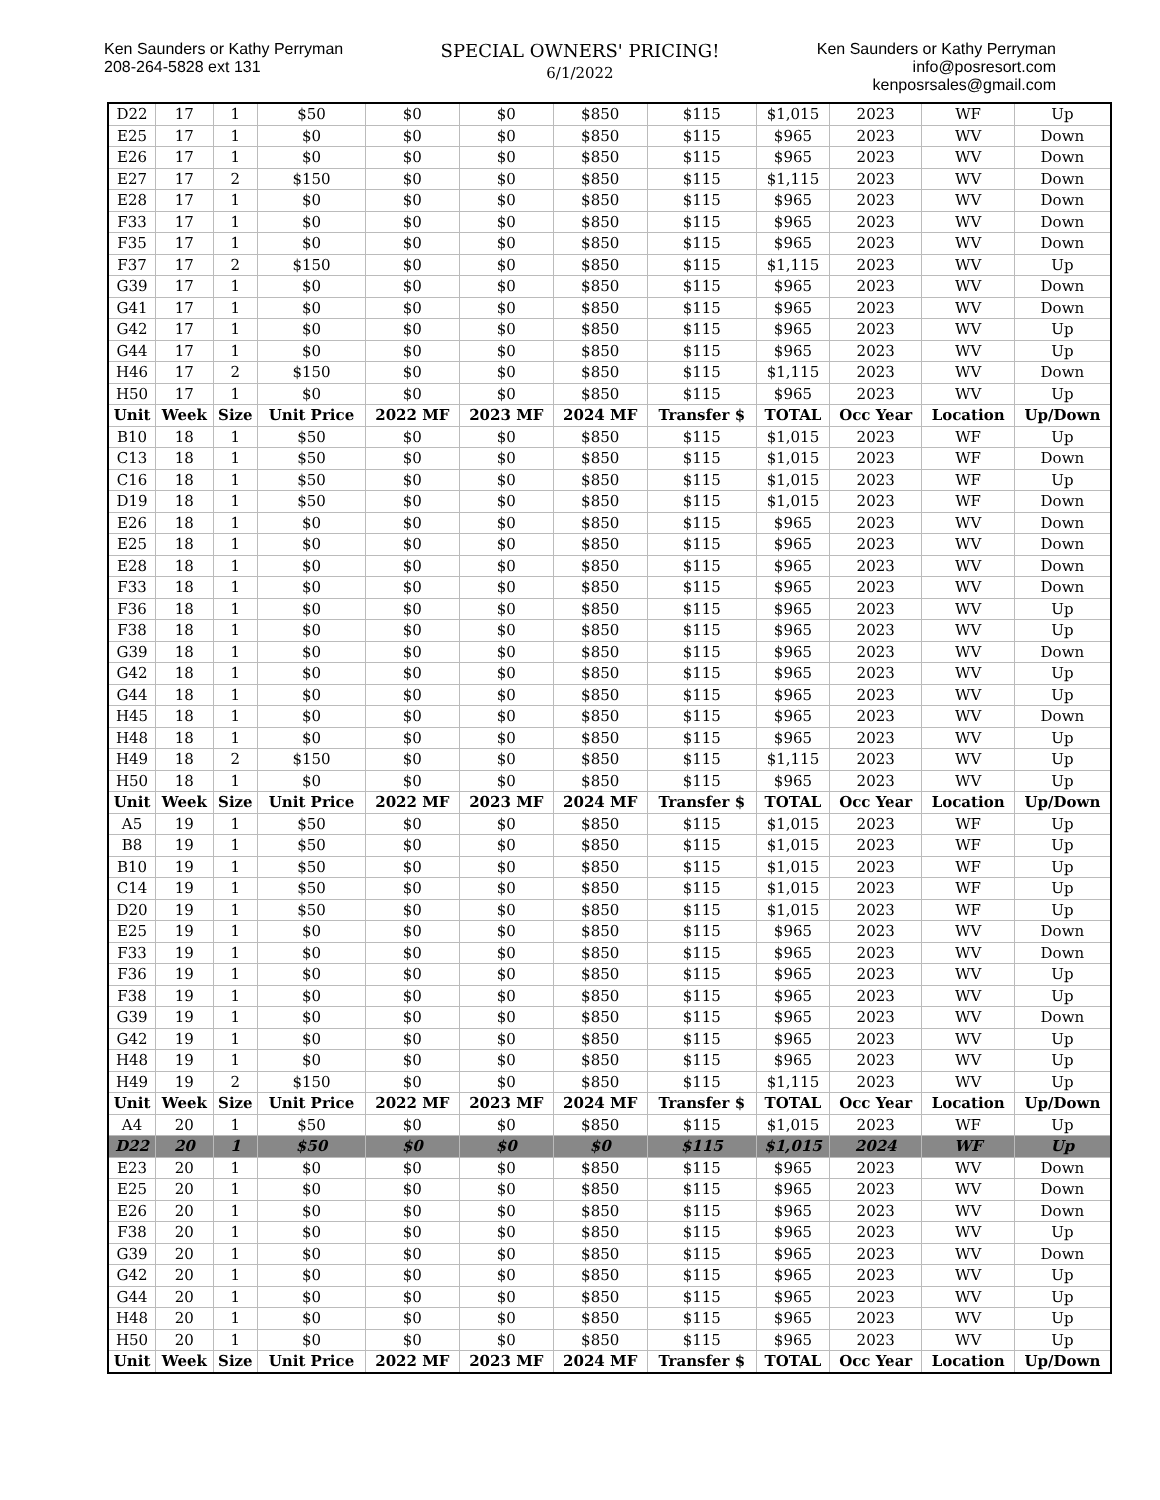Ken Saunders or Kathy Perryman
208-264-5828 ext 131
SPECIAL OWNERS' PRICING!
6/1/2022
Ken Saunders or Kathy Perryman
info@posresort.com
kenposrsales@gmail.com
| D22 | 17 | 1 | $50 | $0 | $0 | $850 | $115 | $1,015 | 2023 | WF | Up |
| E25 | 17 | 1 | $0 | $0 | $0 | $850 | $115 | $965 | 2023 | WV | Down |
| E26 | 17 | 1 | $0 | $0 | $0 | $850 | $115 | $965 | 2023 | WV | Down |
| E27 | 17 | 2 | $150 | $0 | $0 | $850 | $115 | $1,115 | 2023 | WV | Down |
| E28 | 17 | 1 | $0 | $0 | $0 | $850 | $115 | $965 | 2023 | WV | Down |
| F33 | 17 | 1 | $0 | $0 | $0 | $850 | $115 | $965 | 2023 | WV | Down |
| F35 | 17 | 1 | $0 | $0 | $0 | $850 | $115 | $965 | 2023 | WV | Down |
| F37 | 17 | 2 | $150 | $0 | $0 | $850 | $115 | $1,115 | 2023 | WV | Up |
| G39 | 17 | 1 | $0 | $0 | $0 | $850 | $115 | $965 | 2023 | WV | Down |
| G41 | 17 | 1 | $0 | $0 | $0 | $850 | $115 | $965 | 2023 | WV | Down |
| G42 | 17 | 1 | $0 | $0 | $0 | $850 | $115 | $965 | 2023 | WV | Up |
| G44 | 17 | 1 | $0 | $0 | $0 | $850 | $115 | $965 | 2023 | WV | Up |
| H46 | 17 | 2 | $150 | $0 | $0 | $850 | $115 | $1,115 | 2023 | WV | Down |
| H50 | 17 | 1 | $0 | $0 | $0 | $850 | $115 | $965 | 2023 | WV | Up |
| Unit | Week | Size | Unit Price | 2022 MF | 2023 MF | 2024 MF | Transfer $ | TOTAL | Occ Year | Location | Up/Down |
| B10 | 18 | 1 | $50 | $0 | $0 | $850 | $115 | $1,015 | 2023 | WF | Up |
| C13 | 18 | 1 | $50 | $0 | $0 | $850 | $115 | $1,015 | 2023 | WF | Down |
| C16 | 18 | 1 | $50 | $0 | $0 | $850 | $115 | $1,015 | 2023 | WF | Up |
| D19 | 18 | 1 | $50 | $0 | $0 | $850 | $115 | $1,015 | 2023 | WF | Down |
| E26 | 18 | 1 | $0 | $0 | $0 | $850 | $115 | $965 | 2023 | WV | Down |
| E25 | 18 | 1 | $0 | $0 | $0 | $850 | $115 | $965 | 2023 | WV | Down |
| E28 | 18 | 1 | $0 | $0 | $0 | $850 | $115 | $965 | 2023 | WV | Down |
| F33 | 18 | 1 | $0 | $0 | $0 | $850 | $115 | $965 | 2023 | WV | Down |
| F36 | 18 | 1 | $0 | $0 | $0 | $850 | $115 | $965 | 2023 | WV | Up |
| F38 | 18 | 1 | $0 | $0 | $0 | $850 | $115 | $965 | 2023 | WV | Up |
| G39 | 18 | 1 | $0 | $0 | $0 | $850 | $115 | $965 | 2023 | WV | Down |
| G42 | 18 | 1 | $0 | $0 | $0 | $850 | $115 | $965 | 2023 | WV | Up |
| G44 | 18 | 1 | $0 | $0 | $0 | $850 | $115 | $965 | 2023 | WV | Up |
| H45 | 18 | 1 | $0 | $0 | $0 | $850 | $115 | $965 | 2023 | WV | Down |
| H48 | 18 | 1 | $0 | $0 | $0 | $850 | $115 | $965 | 2023 | WV | Up |
| H49 | 18 | 2 | $150 | $0 | $0 | $850 | $115 | $1,115 | 2023 | WV | Up |
| H50 | 18 | 1 | $0 | $0 | $0 | $850 | $115 | $965 | 2023 | WV | Up |
| Unit | Week | Size | Unit Price | 2022 MF | 2023 MF | 2024 MF | Transfer $ | TOTAL | Occ Year | Location | Up/Down |
| A5 | 19 | 1 | $50 | $0 | $0 | $850 | $115 | $1,015 | 2023 | WF | Up |
| B8 | 19 | 1 | $50 | $0 | $0 | $850 | $115 | $1,015 | 2023 | WF | Up |
| B10 | 19 | 1 | $50 | $0 | $0 | $850 | $115 | $1,015 | 2023 | WF | Up |
| C14 | 19 | 1 | $50 | $0 | $0 | $850 | $115 | $1,015 | 2023 | WF | Up |
| D20 | 19 | 1 | $50 | $0 | $0 | $850 | $115 | $1,015 | 2023 | WF | Up |
| E25 | 19 | 1 | $0 | $0 | $0 | $850 | $115 | $965 | 2023 | WV | Down |
| F33 | 19 | 1 | $0 | $0 | $0 | $850 | $115 | $965 | 2023 | WV | Down |
| F36 | 19 | 1 | $0 | $0 | $0 | $850 | $115 | $965 | 2023 | WV | Up |
| F38 | 19 | 1 | $0 | $0 | $0 | $850 | $115 | $965 | 2023 | WV | Up |
| G39 | 19 | 1 | $0 | $0 | $0 | $850 | $115 | $965 | 2023 | WV | Down |
| G42 | 19 | 1 | $0 | $0 | $0 | $850 | $115 | $965 | 2023 | WV | Up |
| H48 | 19 | 1 | $0 | $0 | $0 | $850 | $115 | $965 | 2023 | WV | Up |
| H49 | 19 | 2 | $150 | $0 | $0 | $850 | $115 | $1,115 | 2023 | WV | Up |
| Unit | Week | Size | Unit Price | 2022 MF | 2023 MF | 2024 MF | Transfer $ | TOTAL | Occ Year | Location | Up/Down |
| A4 | 20 | 1 | $50 | $0 | $0 | $850 | $115 | $1,015 | 2023 | WF | Up |
| D22 | 20 | 1 | $50 | $0 | $0 | $0 | $115 | $1,015 | 2024 | WF | Up |
| E23 | 20 | 1 | $0 | $0 | $0 | $850 | $115 | $965 | 2023 | WV | Down |
| E25 | 20 | 1 | $0 | $0 | $0 | $850 | $115 | $965 | 2023 | WV | Down |
| E26 | 20 | 1 | $0 | $0 | $0 | $850 | $115 | $965 | 2023 | WV | Down |
| F38 | 20 | 1 | $0 | $0 | $0 | $850 | $115 | $965 | 2023 | WV | Up |
| G39 | 20 | 1 | $0 | $0 | $0 | $850 | $115 | $965 | 2023 | WV | Down |
| G42 | 20 | 1 | $0 | $0 | $0 | $850 | $115 | $965 | 2023 | WV | Up |
| G44 | 20 | 1 | $0 | $0 | $0 | $850 | $115 | $965 | 2023 | WV | Up |
| H48 | 20 | 1 | $0 | $0 | $0 | $850 | $115 | $965 | 2023 | WV | Up |
| H50 | 20 | 1 | $0 | $0 | $0 | $850 | $115 | $965 | 2023 | WV | Up |
| Unit | Week | Size | Unit Price | 2022 MF | 2023 MF | 2024 MF | Transfer $ | TOTAL | Occ Year | Location | Up/Down |